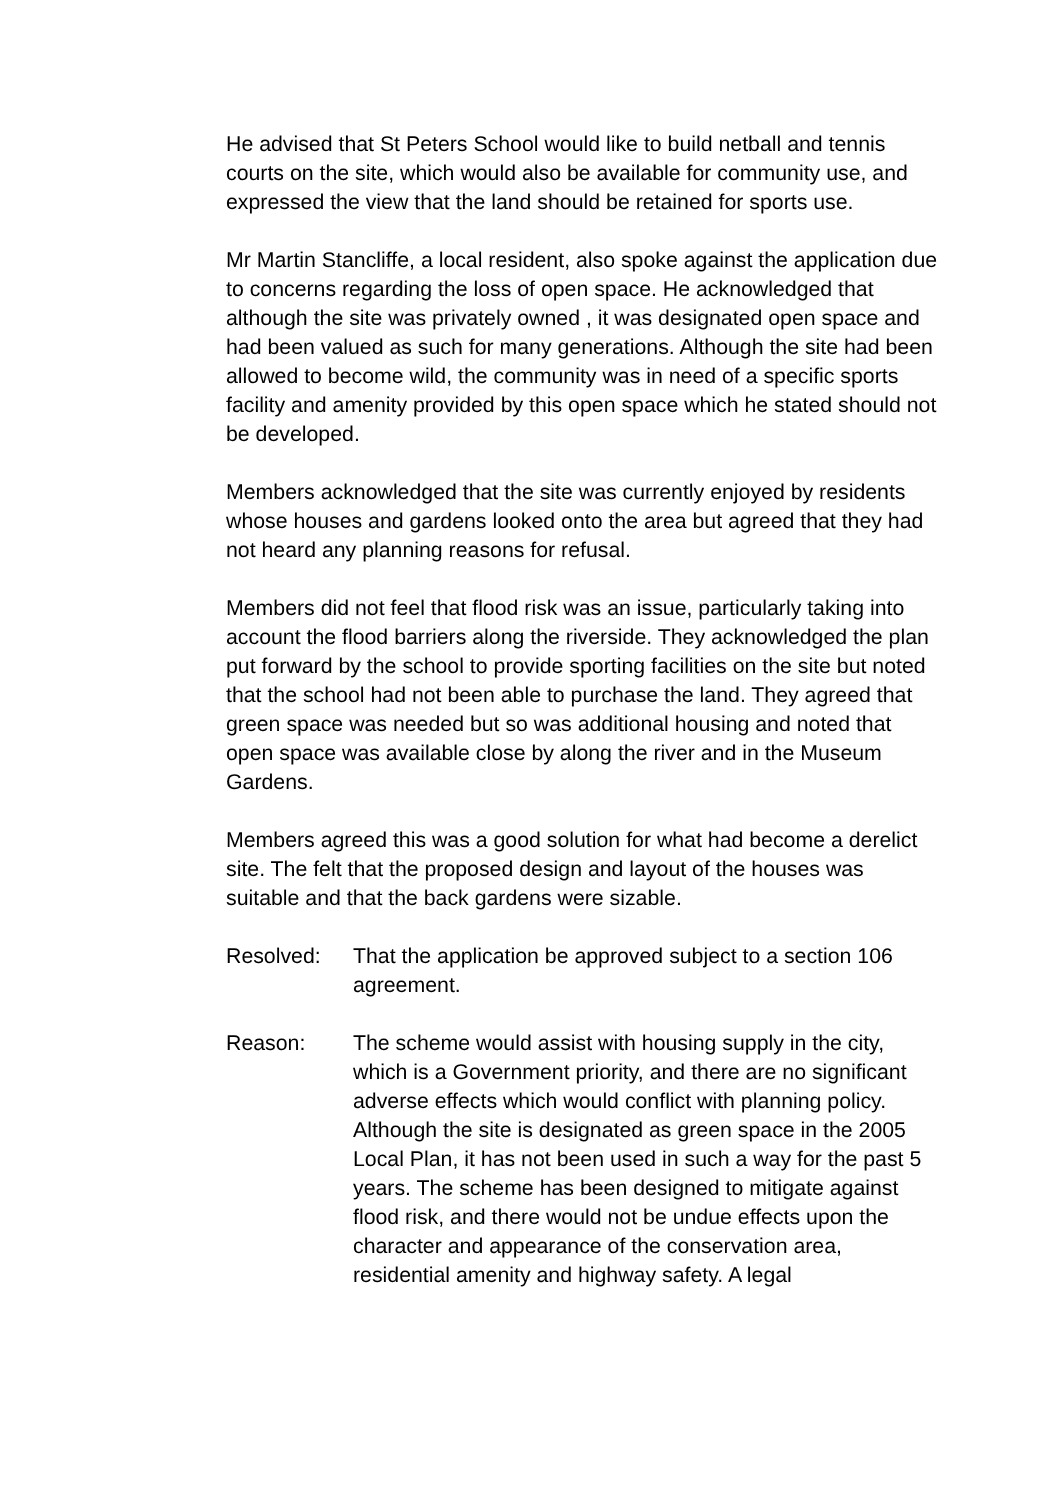He advised that St Peters School would like to build netball and tennis courts on the site, which would also be available for community use, and expressed the view that the land should be retained for sports use.
Mr Martin Stancliffe, a local resident, also spoke against the application due to concerns regarding the loss of open space. He acknowledged that although the site was privately owned , it was designated open space and had been valued as such for many generations. Although the site had been allowed to become wild, the community was in need of a specific sports facility and amenity provided by this open space which he stated should not be developed.
Members acknowledged that the site was currently enjoyed by residents whose houses and gardens looked onto the area but agreed that they had not heard any planning reasons for refusal.
Members did not feel that flood risk was an issue, particularly taking into account the flood barriers along the riverside. They acknowledged the plan put forward by the school to provide sporting facilities on the site but noted that the school had not been able to purchase the land. They agreed that green space was needed but so was additional housing and noted that open space was available close by along the river and in the Museum Gardens.
Members agreed this was a good solution for what had become a derelict site. The felt that the proposed design and layout of the houses was suitable and that the back gardens were sizable.
Resolved: That the application be approved subject to a section 106 agreement.
Reason: The scheme would assist with housing supply in the city, which is a Government priority, and there are no significant adverse effects which would conflict with planning policy. Although the site is designated as green space in the 2005 Local Plan, it has not been used in such a way for the past 5 years. The scheme has been designed to mitigate against flood risk, and there would not be undue effects upon the character and appearance of the conservation area, residential amenity and highway safety. A legal